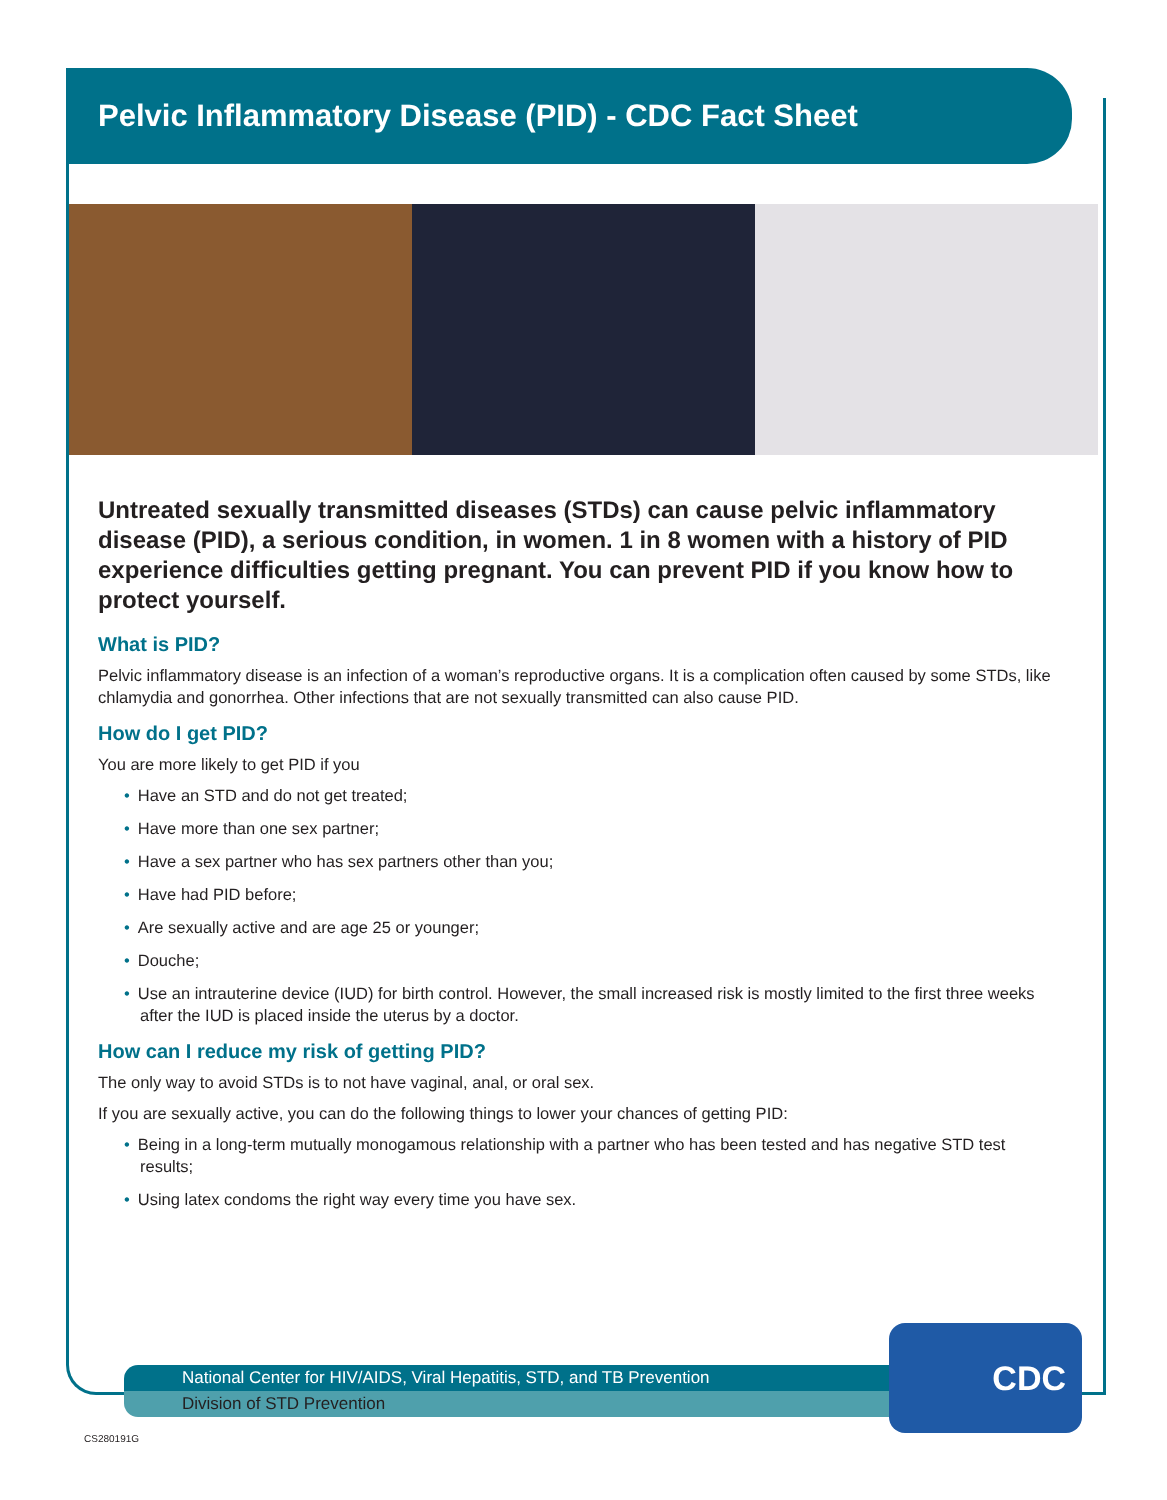Pelvic Inflammatory Disease (PID) - CDC Fact Sheet
Untreated sexually transmitted diseases (STDs) can cause pelvic inflammatory disease (PID), a serious condition, in women. 1 in 8 women with a history of PID experience difficulties getting pregnant. You can prevent PID if you know how to protect yourself.
What is PID?
Pelvic inflammatory disease is an infection of a woman’s reproductive organs. It is a complication often caused by some STDs, like chlamydia and gonorrhea. Other infections that are not sexually transmitted can also cause PID.
How do I get PID?
You are more likely to get PID if you
• Have an STD and do not get treated;
• Have more than one sex partner;
• Have a sex partner who has sex partners other than you;
• Have had PID before;
• Are sexually active and are age 25 or younger;
• Douche;
• Use an intrauterine device (IUD) for birth control. However, the small increased risk is mostly limited to the first three weeks after the IUD is placed inside the uterus by a doctor.
How can I reduce my risk of getting PID?
The only way to avoid STDs is to not have vaginal, anal, or oral sex.
If you are sexually active, you can do the following things to lower your chances of getting PID:
• Being in a long-term mutually monogamous relationship with a partner who has been tested and has negative STD test results;
• Using latex condoms the right way every time you have sex.
National Center for HIV/AIDS, Viral Hepatitis, STD, and TB Prevention
Division of STD Prevention
CDC
CS280191G